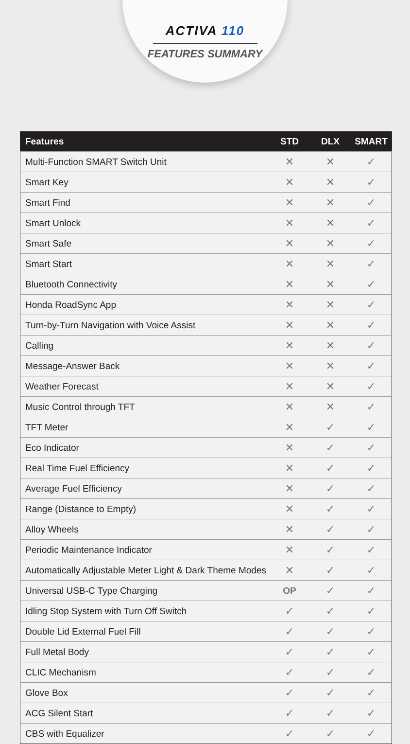ACTIVA 110
FEATURES SUMMARY
| Features | STD | DLX | SMART |
| --- | --- | --- | --- |
| Multi-Function SMART Switch Unit | ✕ | ✕ | ✓ |
| Smart Key | ✕ | ✕ | ✓ |
| Smart Find | ✕ | ✕ | ✓ |
| Smart Unlock | ✕ | ✕ | ✓ |
| Smart Safe | ✕ | ✕ | ✓ |
| Smart Start | ✕ | ✕ | ✓ |
| Bluetooth Connectivity | ✕ | ✕ | ✓ |
| Honda RoadSync App | ✕ | ✕ | ✓ |
| Turn-by-Turn Navigation with Voice Assist | ✕ | ✕ | ✓ |
| Calling | ✕ | ✕ | ✓ |
| Message-Answer Back | ✕ | ✕ | ✓ |
| Weather Forecast | ✕ | ✕ | ✓ |
| Music Control through TFT | ✕ | ✕ | ✓ |
| TFT Meter | ✕ | ✓ | ✓ |
| Eco Indicator | ✕ | ✓ | ✓ |
| Real Time Fuel Efficiency | ✕ | ✓ | ✓ |
| Average Fuel Efficiency | ✕ | ✓ | ✓ |
| Range (Distance to Empty) | ✕ | ✓ | ✓ |
| Alloy Wheels | ✕ | ✓ | ✓ |
| Periodic Maintenance Indicator | ✕ | ✓ | ✓ |
| Automatically Adjustable Meter Light & Dark Theme Modes | ✕ | ✓ | ✓ |
| Universal USB-C Type Charging | OP | ✓ | ✓ |
| Idling Stop System with Turn Off Switch | ✓ | ✓ | ✓ |
| Double Lid External Fuel Fill | ✓ | ✓ | ✓ |
| Full Metal Body | ✓ | ✓ | ✓ |
| CLIC Mechanism | ✓ | ✓ | ✓ |
| Glove Box | ✓ | ✓ | ✓ |
| ACG Silent Start | ✓ | ✓ | ✓ |
| CBS with Equalizer | ✓ | ✓ | ✓ |